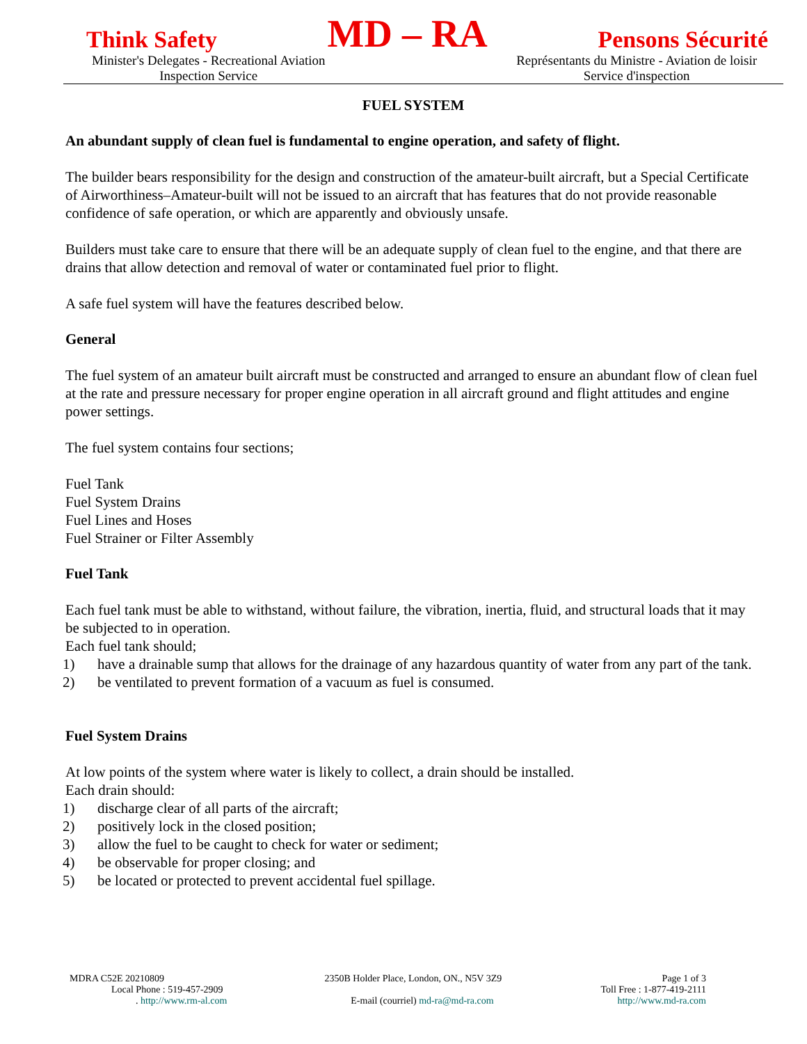Think Safety MD – RA Pensons Sécurité
Minister's Delegates - Recreational Aviation
Inspection Service
Représentants du Ministre - Aviation de loisir
Service d'inspection
FUEL SYSTEM
An abundant supply of clean fuel is fundamental to engine operation, and safety of flight.
The builder bears responsibility for the design and construction of the amateur-built aircraft, but a Special Certificate of Airworthiness–Amateur-built will not be issued to an aircraft that has features that do not provide reasonable confidence of safe operation, or which are apparently and obviously unsafe.
Builders must take care to ensure that there will be an adequate supply of clean fuel to the engine, and that there are drains that allow detection and removal of water or contaminated fuel prior to flight.
A safe fuel system will have the features described below.
General
The fuel system of an amateur built aircraft must be constructed and arranged to ensure an abundant flow of clean fuel at the rate and pressure necessary for proper engine operation in all aircraft ground and flight attitudes and engine power settings.
The fuel system contains four sections;
Fuel Tank
Fuel System Drains
Fuel Lines and Hoses
Fuel Strainer or Filter Assembly
Fuel Tank
Each fuel tank must be able to withstand, without failure, the vibration, inertia, fluid, and structural loads that it may be subjected to in operation.
Each fuel tank should;
1) have a drainable sump that allows for the drainage of any hazardous quantity of water from any part of the tank.
2) be ventilated to prevent formation of a vacuum as fuel is consumed.
Fuel System Drains
At low points of the system where water is likely to collect, a drain should be installed.
Each drain should:
1) discharge clear of all parts of the aircraft;
2) positively lock in the closed position;
3) allow the fuel to be caught to check for water or sediment;
4) be observable for proper closing; and
5) be located or protected to prevent accidental fuel spillage.
MDRA C52E 20210809 2350B Holder Place, London, ON., N5V 3Z9 Page 1 of 3
Local Phone : 519-457-2909 Toll Free : 1-877-419-2111
. http://www.rm-al.com E-mail (courriel) md-ra@md-ra.com http://www.md-ra.com